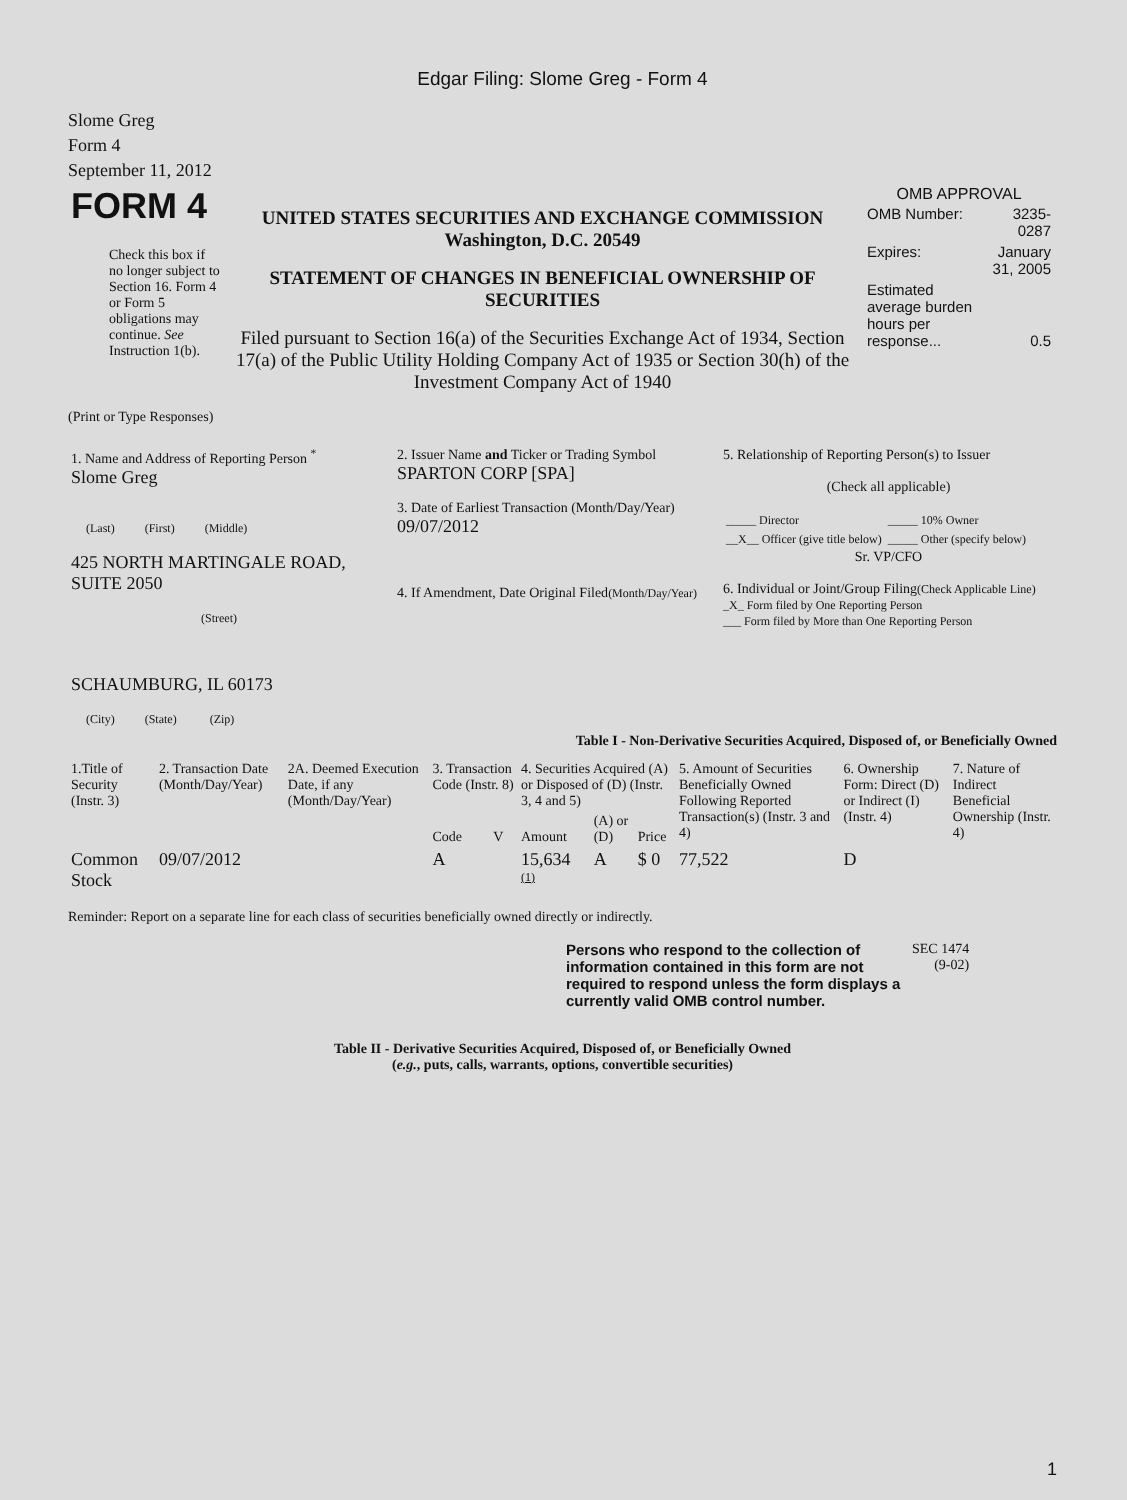Edgar Filing: Slome Greg - Form 4
Slome Greg
Form 4
September 11, 2012
| FORM 4 Check this box if no longer subject to Section 16. Form 4 or Form 5 obligations may continue. See Instruction 1(b). | UNITED STATES SECURITIES AND EXCHANGE COMMISSION Washington, D.C. 20549 STATEMENT OF CHANGES IN BENEFICIAL OWNERSHIP OF SECURITIES Filed pursuant to Section 16(a) of the Securities Exchange Act of 1934, Section 17(a) of the Public Utility Holding Company Act of 1935 or Section 30(h) of the Investment Company Act of 1940 | OMB APPROVAL / OMB Number: / 3235-0287 / / Expires: / January 31, 2005 / / Estimated average burden hours per response... / 0.5 / |
(Print or Type Responses)
| 1. Name and Address of Reporting Person <sup>*</sup> Slome Greg (Last) (First) (Middle) 425 NORTH MARTINGALE ROAD, SUITE 2050 (Street) SCHAUMBURG, IL 60173 (City) (State) (Zip) | 2. Issuer Name and Ticker or Trading Symbol SPARTON CORP [SPA] 3. Date of Earliest Transaction (Month/Day/Year) 09/07/2012 4. If Amendment, Date Original Filed (Month/Day/Year) | 5. Relationship of Reporting Person(s) to Issuer (Check all applicable) / _____ Director / _____ 10% Owner / / __X__ Officer (give title below) / _____ Other (specify below) / Sr. VP/CFO 6. Individual or Joint/Group Filing (Check Applicable Line) _X_ Form filed by One Reporting Person ___ Form filed by More than One Reporting Person |
Table I - Non-Derivative Securities Acquired, Disposed of, or Beneficially Owned
| 1.Title of Security (Instr. 3) | 2. Transaction Date (Month/Day/Year) | 2A. Deemed Execution Date, if any (Month/Day/Year) | 3. Transaction Code (Instr. 8) | | 4. Securities Acquired (A) or Disposed of (D) (Instr. 3, 4 and 5) | | | 5. Amount of Securities Beneficially Owned Following Reported Transaction(s) (Instr. 3 and 4) | 6. Ownership Form: Direct (D) or Indirect (I) (Instr. 4) | 7. Nature of Indirect Beneficial Ownership (Instr. 4) |
| --- | --- | --- | --- | --- | --- | --- | --- | --- | --- | --- |
| | | | Code | V | Amount | (A) or (D) | Price | | | |
| Common Stock | 09/07/2012 | | A | | 15,634 <sup>(1)</sup> | A | $ 0 | 77,522 | D | |
Reminder: Report on a separate line for each class of securities beneficially owned directly or indirectly.
| Persons who respond to the collection of information contained in this form are not required to respond unless the form displays a currently valid OMB control number. | SEC 1474 (9-02) |
Table II - Derivative Securities Acquired, Disposed of, or Beneficially Owned
(e.g., puts, calls, warrants, options, convertible securities)
1